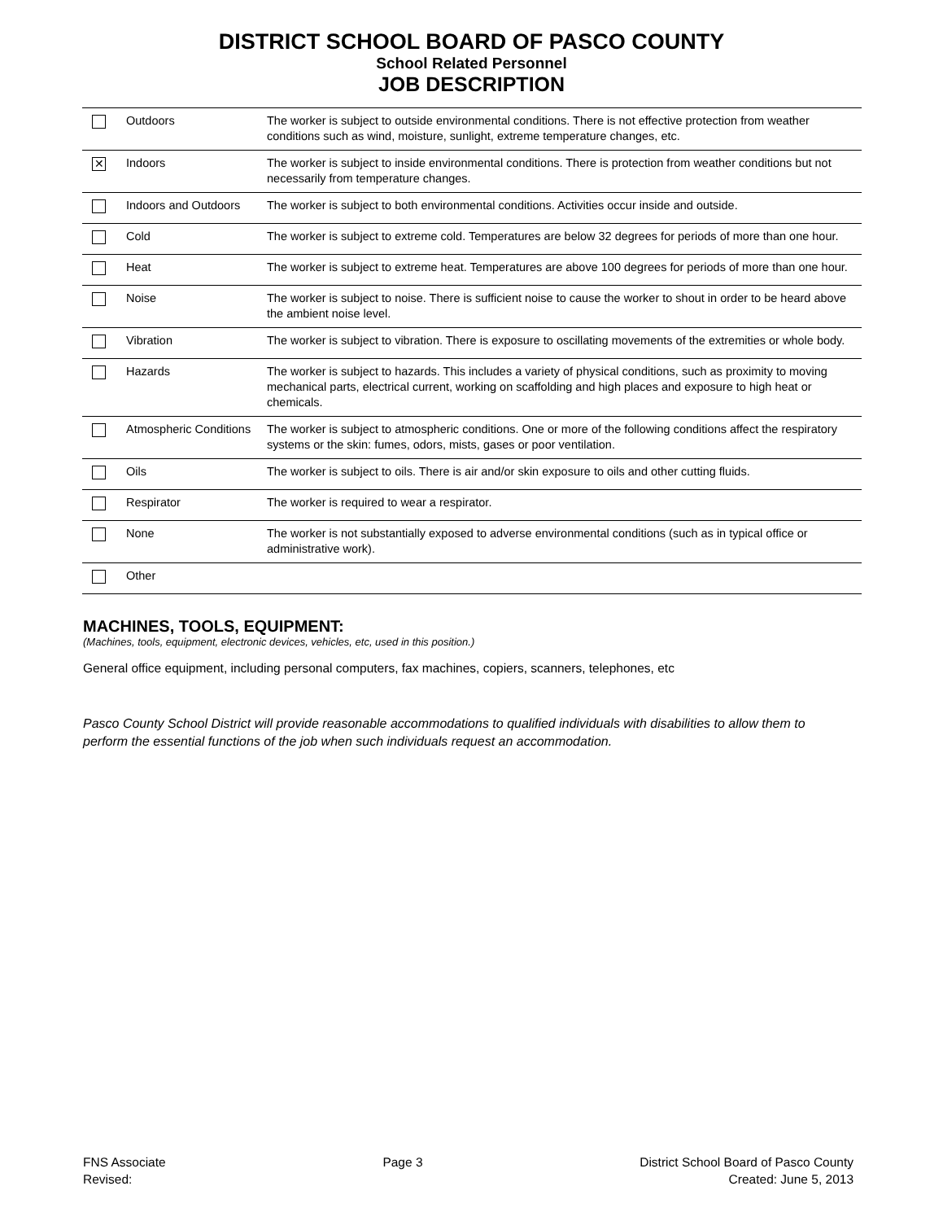DISTRICT SCHOOL BOARD OF PASCO COUNTY
School Related Personnel
JOB DESCRIPTION
| | Outdoors | The worker is subject to outside environmental conditions. There is not effective protection from weather conditions such as wind, moisture, sunlight, extreme temperature changes, etc. |
| ✕ | Indoors | The worker is subject to inside environmental conditions. There is protection from weather conditions but not necessarily from temperature changes. |
| | Indoors and Outdoors | The worker is subject to both environmental conditions. Activities occur inside and outside. |
| | Cold | The worker is subject to extreme cold. Temperatures are below 32 degrees for periods of more than one hour. |
| | Heat | The worker is subject to extreme heat. Temperatures are above 100 degrees for periods of more than one hour. |
| | Noise | The worker is subject to noise. There is sufficient noise to cause the worker to shout in order to be heard above the ambient noise level. |
| | Vibration | The worker is subject to vibration. There is exposure to oscillating movements of the extremities or whole body. |
| | Hazards | The worker is subject to hazards. This includes a variety of physical conditions, such as proximity to moving mechanical parts, electrical current, working on scaffolding and high places and exposure to high heat or chemicals. |
| | Atmospheric Conditions | The worker is subject to atmospheric conditions. One or more of the following conditions affect the respiratory systems or the skin: fumes, odors, mists, gases or poor ventilation. |
| | Oils | The worker is subject to oils. There is air and/or skin exposure to oils and other cutting fluids. |
| | Respirator | The worker is required to wear a respirator. |
| | None | The worker is not substantially exposed to adverse environmental conditions (such as in typical office or administrative work). |
| | Other | |
MACHINES, TOOLS, EQUIPMENT:
(Machines, tools, equipment, electronic devices, vehicles, etc, used in this position.)
General office equipment, including personal computers, fax machines, copiers, scanners, telephones, etc
Pasco County School District will provide reasonable accommodations to qualified individuals with disabilities to allow them to perform the essential functions of the job when such individuals request an accommodation.
FNS Associate
Revised:
Page 3 District School Board of Pasco County
Created: June 5, 2013